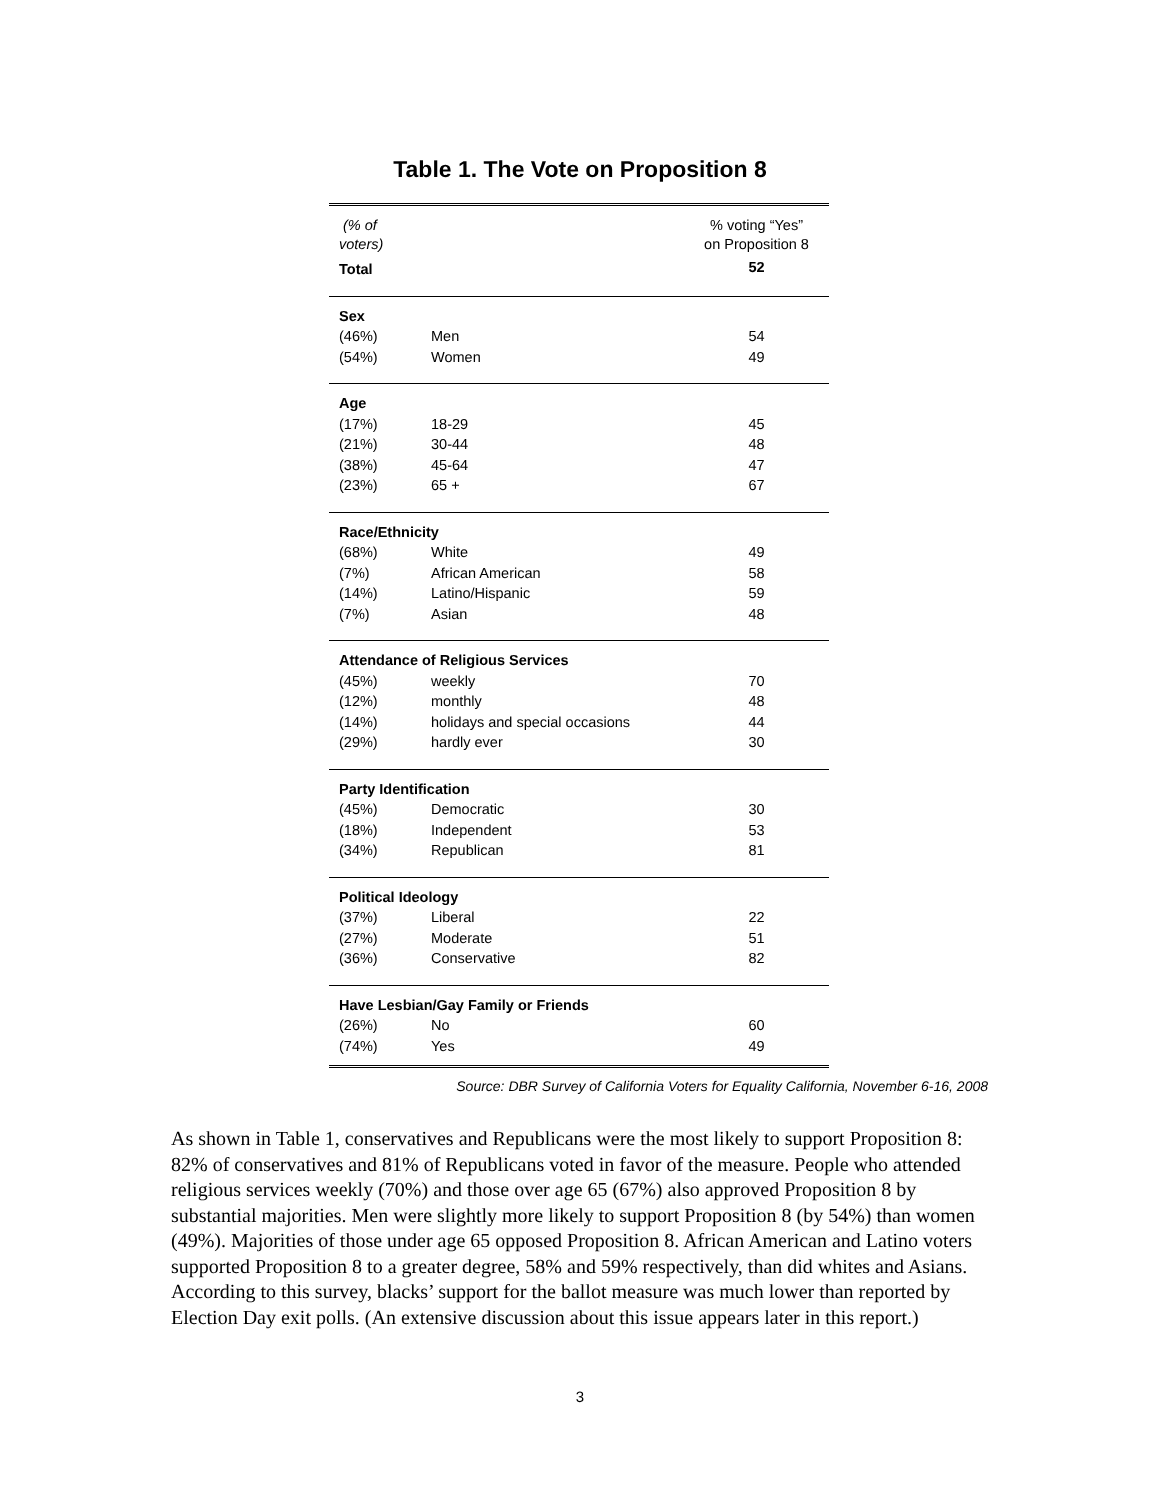Table 1. The Vote on Proposition 8
| (% of voters) | | % voting “Yes” on Proposition 8 |
| Total | | 52 |
| Sex | | |
| (46%) | Men | 54 |
| (54%) | Women | 49 |
| Age | | |
| (17%) | 18-29 | 45 |
| (21%) | 30-44 | 48 |
| (38%) | 45-64 | 47 |
| (23%) | 65 + | 67 |
| Race/Ethnicity | | |
| (68%) | White | 49 |
| (7%) | African American | 58 |
| (14%) | Latino/Hispanic | 59 |
| (7%) | Asian | 48 |
| Attendance of Religious Services | | |
| (45%) | weekly | 70 |
| (12%) | monthly | 48 |
| (14%) | holidays and special occasions | 44 |
| (29%) | hardly ever | 30 |
| Party Identification | | |
| (45%) | Democratic | 30 |
| (18%) | Independent | 53 |
| (34%) | Republican | 81 |
| Political Ideology | | |
| (37%) | Liberal | 22 |
| (27%) | Moderate | 51 |
| (36%) | Conservative | 82 |
| Have Lesbian/Gay Family or Friends | | |
| (26%) | No | 60 |
| (74%) | Yes | 49 |
Source: DBR Survey of California Voters for Equality California, November 6-16, 2008
As shown in Table 1, conservatives and Republicans were the most likely to support Proposition 8: 82% of conservatives and 81% of Republicans voted in favor of the measure. People who attended religious services weekly (70%) and those over age 65 (67%) also approved Proposition 8 by substantial majorities. Men were slightly more likely to support Proposition 8 (by 54%) than women (49%). Majorities of those under age 65 opposed Proposition 8. African American and Latino voters supported Proposition 8 to a greater degree, 58% and 59% respectively, than did whites and Asians. According to this survey, blacks’ support for the ballot measure was much lower than reported by Election Day exit polls. (An extensive discussion about this issue appears later in this report.)
3